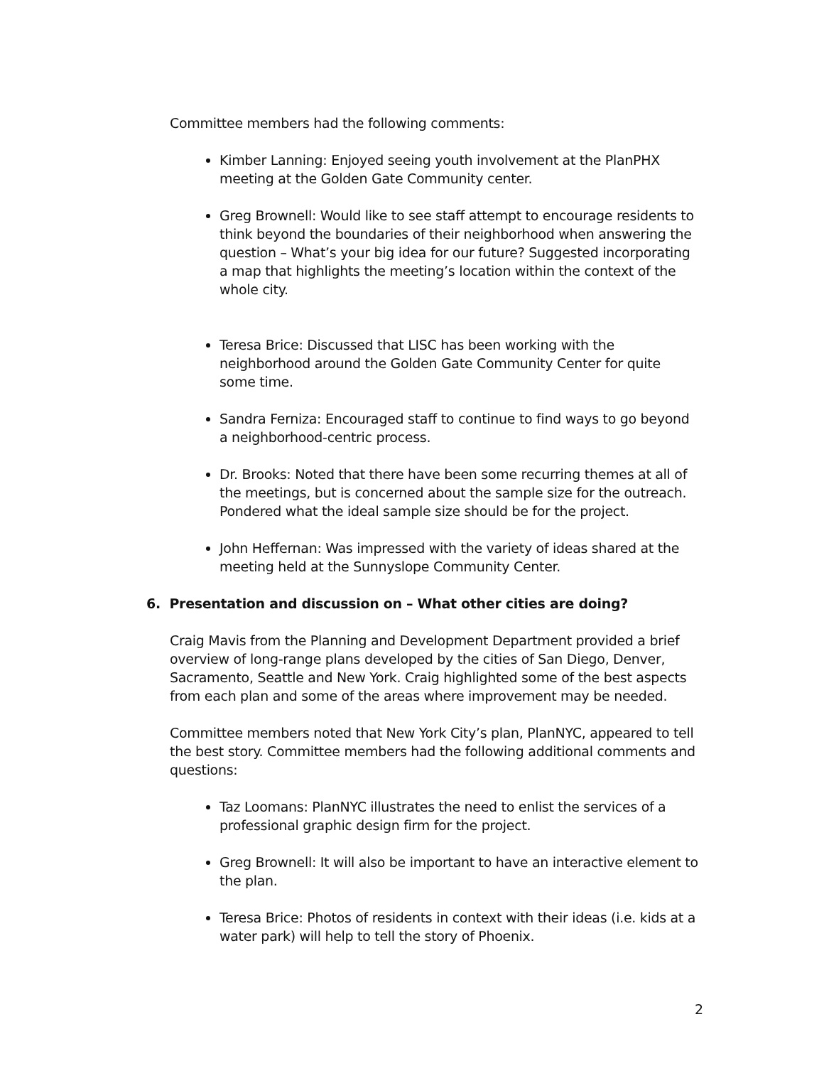Committee members had the following comments:
Kimber Lanning: Enjoyed seeing youth involvement at the PlanPHX meeting at the Golden Gate Community center.
Greg Brownell: Would like to see staff attempt to encourage residents to think beyond the boundaries of their neighborhood when answering the question – What’s your big idea for our future? Suggested incorporating a map that highlights the meeting’s location within the context of the whole city.
Teresa Brice: Discussed that LISC has been working with the neighborhood around the Golden Gate Community Center for quite some time.
Sandra Ferniza: Encouraged staff to continue to find ways to go beyond a neighborhood-centric process.
Dr. Brooks: Noted that there have been some recurring themes at all of the meetings, but is concerned about the sample size for the outreach. Pondered what the ideal sample size should be for the project.
John Heffernan: Was impressed with the variety of ideas shared at the meeting held at the Sunnyslope Community Center.
6. Presentation and discussion on – What other cities are doing?
Craig Mavis from the Planning and Development Department provided a brief overview of long-range plans developed by the cities of San Diego, Denver, Sacramento, Seattle and New York. Craig highlighted some of the best aspects from each plan and some of the areas where improvement may be needed.
Committee members noted that New York City’s plan, PlanNYC, appeared to tell the best story. Committee members had the following additional comments and questions:
Taz Loomans: PlanNYC illustrates the need to enlist the services of a professional graphic design firm for the project.
Greg Brownell: It will also be important to have an interactive element to the plan.
Teresa Brice: Photos of residents in context with their ideas (i.e. kids at a water park) will help to tell the story of Phoenix.
2